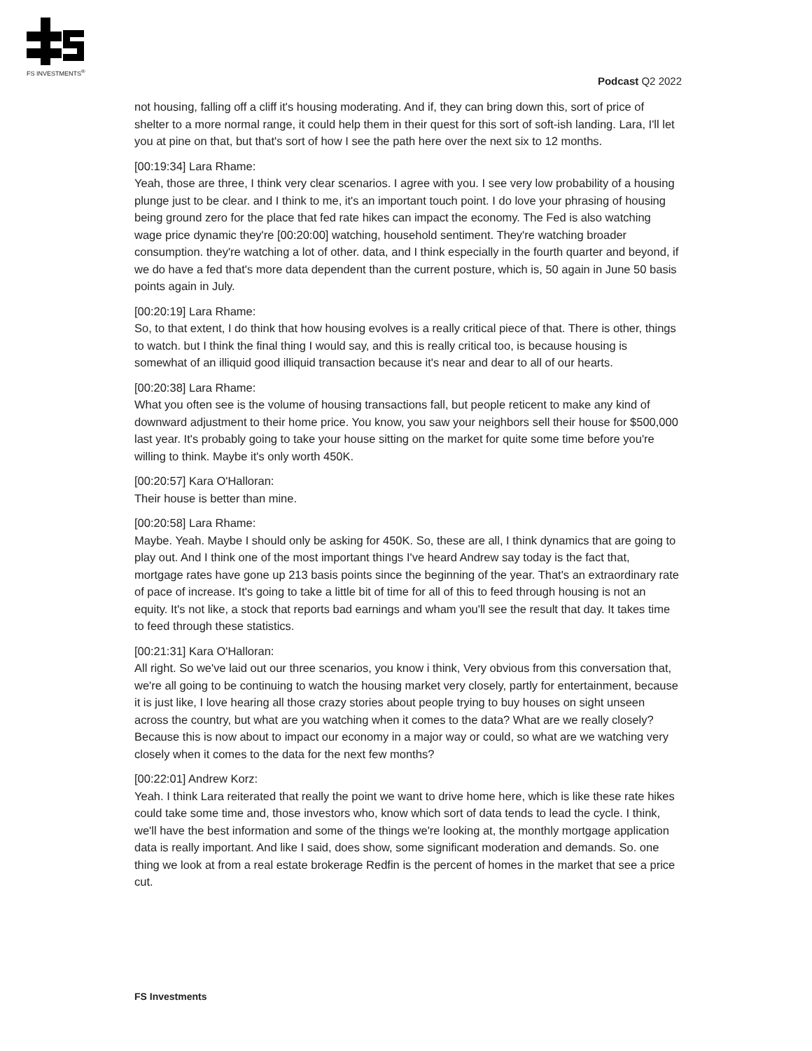FS INVESTMENTS<sup>®</sup>
Podcast Q2 2022
not housing, falling off a cliff it's housing moderating. And if, they can bring down this, sort of price of shelter to a more normal range, it could help them in their quest for this sort of soft-ish landing. Lara, I'll let you at pine on that, but that's sort of how I see the path here over the next six to 12 months.
[00:19:34] Lara Rhame:
Yeah, those are three, I think very clear scenarios. I agree with you. I see very low probability of a housing plunge just to be clear. and I think to me, it's an important touch point. I do love your phrasing of housing being ground zero for the place that fed rate hikes can impact the economy. The Fed is also watching wage price dynamic they're [00:20:00] watching, household sentiment. They're watching broader consumption. they're watching a lot of other. data, and I think especially in the fourth quarter and beyond, if we do have a fed that's more data dependent than the current posture, which is, 50 again in June 50 basis points again in July.
[00:20:19] Lara Rhame:
So, to that extent, I do think that how housing evolves is a really critical piece of that. There is other, things to watch. but I think the final thing I would say, and this is really critical too, is because housing is somewhat of an illiquid good illiquid transaction because it's near and dear to all of our hearts.
[00:20:38] Lara Rhame:
What you often see is the volume of housing transactions fall, but people reticent to make any kind of downward adjustment to their home price. You know, you saw your neighbors sell their house for $500,000 last year. It's probably going to take your house sitting on the market for quite some time before you're willing to think. Maybe it's only worth 450K.
[00:20:57] Kara O'Halloran:
Their house is better than mine.
[00:20:58] Lara Rhame:
Maybe. Yeah. Maybe I should only be asking for 450K. So, these are all, I think dynamics that are going to play out. And I think one of the most important things I've heard Andrew say today is the fact that, mortgage rates have gone up 213 basis points since the beginning of the year. That's an extraordinary rate of pace of increase. It's going to take a little bit of time for all of this to feed through housing is not an equity. It's not like, a stock that reports bad earnings and wham you'll see the result that day. It takes time to feed through these statistics.
[00:21:31] Kara O'Halloran:
All right. So we've laid out our three scenarios, you know i think, Very obvious from this conversation that, we're all going to be continuing to watch the housing market very closely, partly for entertainment, because it is just like, I love hearing all those crazy stories about people trying to buy houses on sight unseen across the country, but what are you watching when it comes to the data? What are we really closely? Because this is now about to impact our economy in a major way or could, so what are we watching very closely when it comes to the data for the next few months?
[00:22:01] Andrew Korz:
Yeah. I think Lara reiterated that really the point we want to drive home here, which is like these rate hikes could take some time and, those investors who, know which sort of data tends to lead the cycle. I think, we'll have the best information and some of the things we're looking at, the monthly mortgage application data is really important. And like I said, does show, some significant moderation and demands. So. one thing we look at from a real estate brokerage Redfin is the percent of homes in the market that see a price cut.
FS Investments